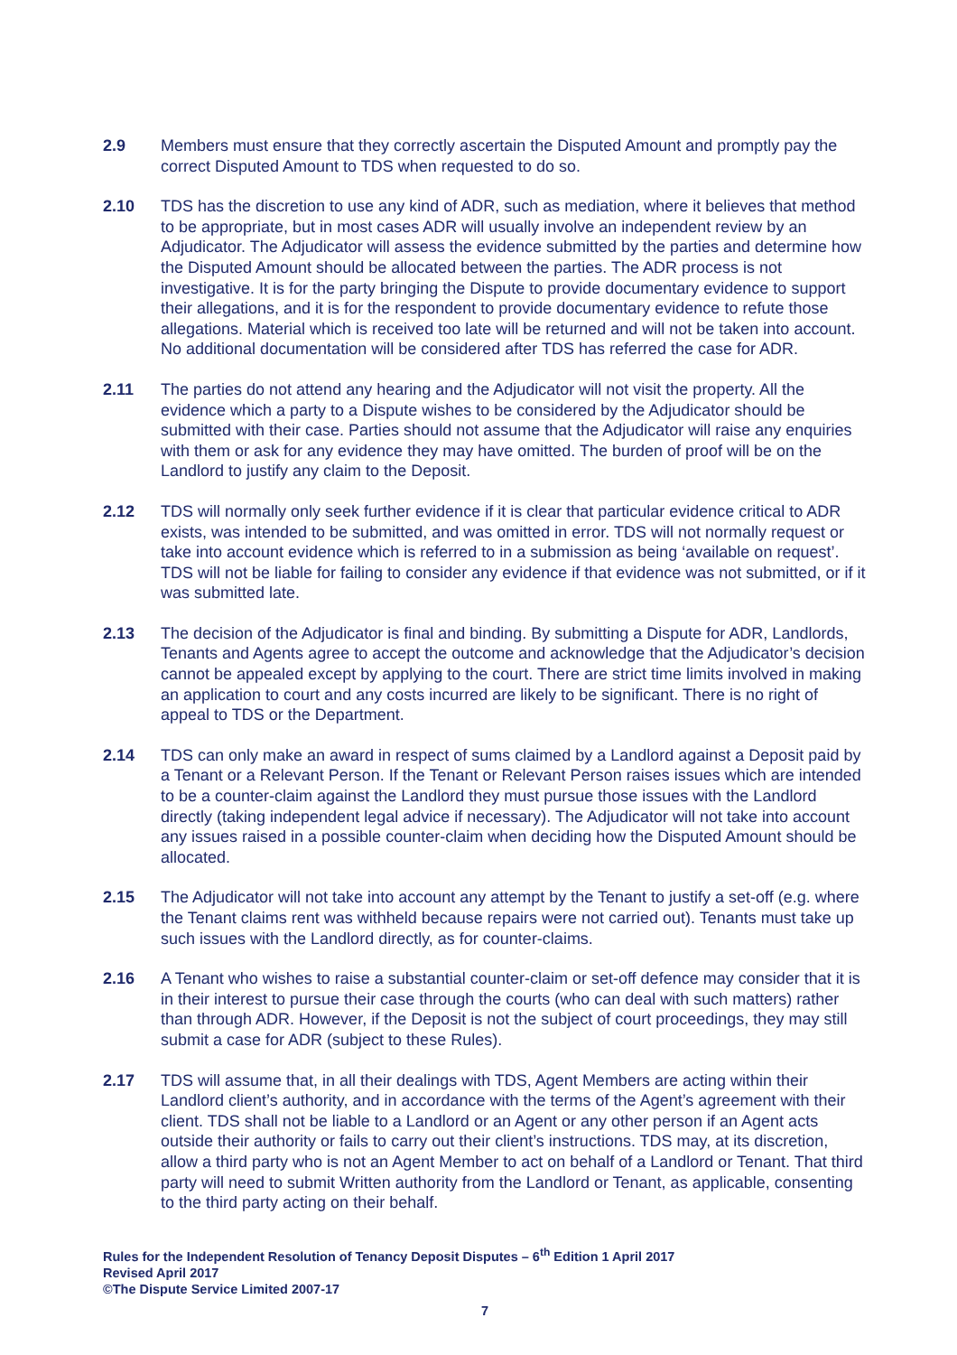2.9 Members must ensure that they correctly ascertain the Disputed Amount and promptly pay the correct Disputed Amount to TDS when requested to do so.
2.10 TDS has the discretion to use any kind of ADR, such as mediation, where it believes that method to be appropriate, but in most cases ADR will usually involve an independent review by an Adjudicator. The Adjudicator will assess the evidence submitted by the parties and determine how the Disputed Amount should be allocated between the parties. The ADR process is not investigative. It is for the party bringing the Dispute to provide documentary evidence to support their allegations, and it is for the respondent to provide documentary evidence to refute those allegations. Material which is received too late will be returned and will not be taken into account. No additional documentation will be considered after TDS has referred the case for ADR.
2.11 The parties do not attend any hearing and the Adjudicator will not visit the property. All the evidence which a party to a Dispute wishes to be considered by the Adjudicator should be submitted with their case. Parties should not assume that the Adjudicator will raise any enquiries with them or ask for any evidence they may have omitted. The burden of proof will be on the Landlord to justify any claim to the Deposit.
2.12 TDS will normally only seek further evidence if it is clear that particular evidence critical to ADR exists, was intended to be submitted, and was omitted in error. TDS will not normally request or take into account evidence which is referred to in a submission as being ‘available on request’. TDS will not be liable for failing to consider any evidence if that evidence was not submitted, or if it was submitted late.
2.13 The decision of the Adjudicator is final and binding. By submitting a Dispute for ADR, Landlords, Tenants and Agents agree to accept the outcome and acknowledge that the Adjudicator’s decision cannot be appealed except by applying to the court. There are strict time limits involved in making an application to court and any costs incurred are likely to be significant. There is no right of appeal to TDS or the Department.
2.14 TDS can only make an award in respect of sums claimed by a Landlord against a Deposit paid by a Tenant or a Relevant Person. If the Tenant or Relevant Person raises issues which are intended to be a counter-claim against the Landlord they must pursue those issues with the Landlord directly (taking independent legal advice if necessary). The Adjudicator will not take into account any issues raised in a possible counter-claim when deciding how the Disputed Amount should be allocated.
2.15 The Adjudicator will not take into account any attempt by the Tenant to justify a set-off (e.g. where the Tenant claims rent was withheld because repairs were not carried out). Tenants must take up such issues with the Landlord directly, as for counter-claims.
2.16 A Tenant who wishes to raise a substantial counter-claim or set-off defence may consider that it is in their interest to pursue their case through the courts (who can deal with such matters) rather than through ADR. However, if the Deposit is not the subject of court proceedings, they may still submit a case for ADR (subject to these Rules).
2.17 TDS will assume that, in all their dealings with TDS, Agent Members are acting within their Landlord client’s authority, and in accordance with the terms of the Agent’s agreement with their client. TDS shall not be liable to a Landlord or an Agent or any other person if an Agent acts outside their authority or fails to carry out their client’s instructions. TDS may, at its discretion, allow a third party who is not an Agent Member to act on behalf of a Landlord or Tenant. That third party will need to submit Written authority from the Landlord or Tenant, as applicable, consenting to the third party acting on their behalf.
Rules for the Independent Resolution of Tenancy Deposit Disputes – 6<sup>th</sup> Edition 1 April 2017
Revised April 2017
©The Dispute Service Limited 2007-17
7